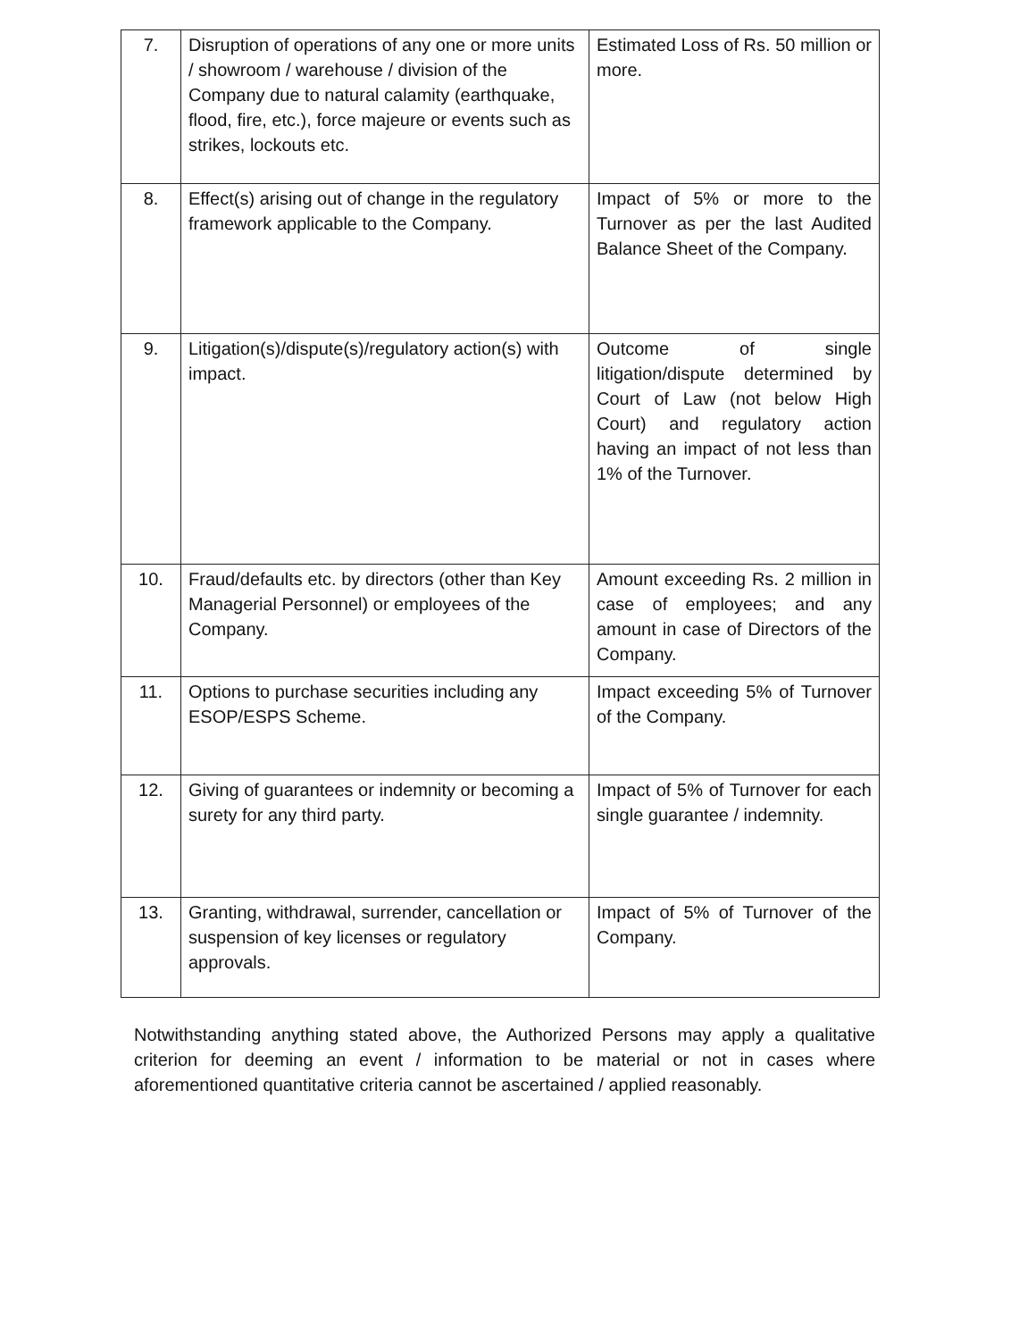| 7. | Disruption of operations of any one or more units / showroom / warehouse / division of the Company due to natural calamity (earthquake, flood, fire, etc.), force majeure or events such as strikes, lockouts etc. | Estimated Loss of Rs. 50 million or more. |
| 8. | Effect(s) arising out of change in the regulatory framework applicable to the Company. | Impact of 5% or more to the Turnover as per the last Audited Balance Sheet of the Company. |
| 9. | Litigation(s)/dispute(s)/regulatory action(s) with impact. | Outcome of single litigation/dispute determined by Court of Law (not below High Court) and regulatory action having an impact of not less than 1% of the Turnover. |
| 10. | Fraud/defaults etc. by directors (other than Key Managerial Personnel) or employees of the Company. | Amount exceeding Rs. 2 million in case of employees; and any amount in case of Directors of the Company. |
| 11. | Options to purchase securities including any ESOP/ESPS Scheme. | Impact exceeding 5% of Turnover of the Company. |
| 12. | Giving of guarantees or indemnity or becoming a surety for any third party. | Impact of 5% of Turnover for each single guarantee / indemnity. |
| 13. | Granting, withdrawal, surrender, cancellation or suspension of key licenses or regulatory approvals. | Impact of 5% of Turnover of the Company. |
Notwithstanding anything stated above, the Authorized Persons may apply a qualitative criterion for deeming an event / information to be material or not in cases where aforementioned quantitative criteria cannot be ascertained / applied reasonably.